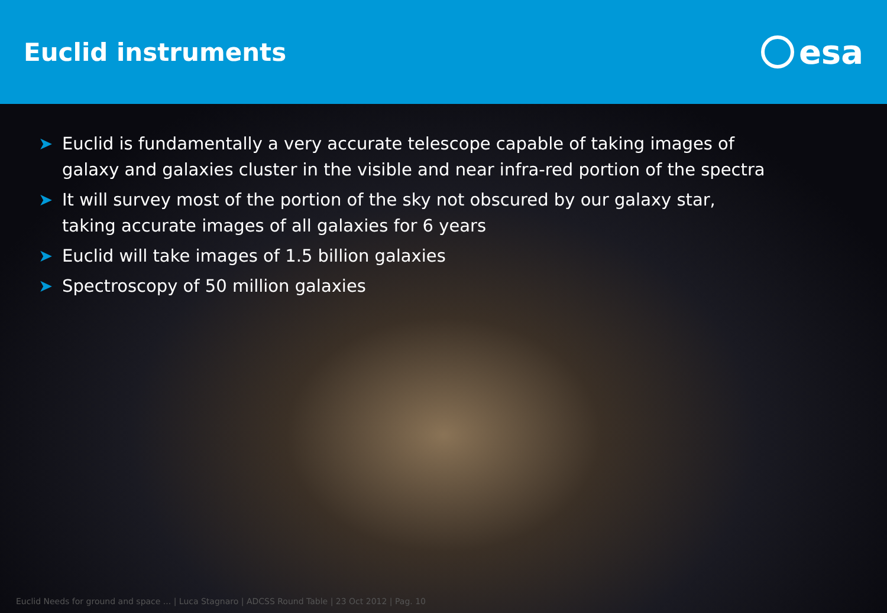Euclid instruments
esa
➤ Euclid is fundamentally a very accurate telescope capable of taking images of galaxy and galaxies cluster in the visible and near infra-red portion of the spectra
➤ It will survey most of the portion of the sky not obscured by our galaxy star, taking accurate images of all galaxies for 6 years
➤ Euclid will take images of 1.5 billion galaxies
➤ Spectroscopy of 50 million galaxies
Euclid Needs for ground and space ... | Luca Stagnaro | ADCSS Round Table | 23 Oct 2012 | Pag. 10